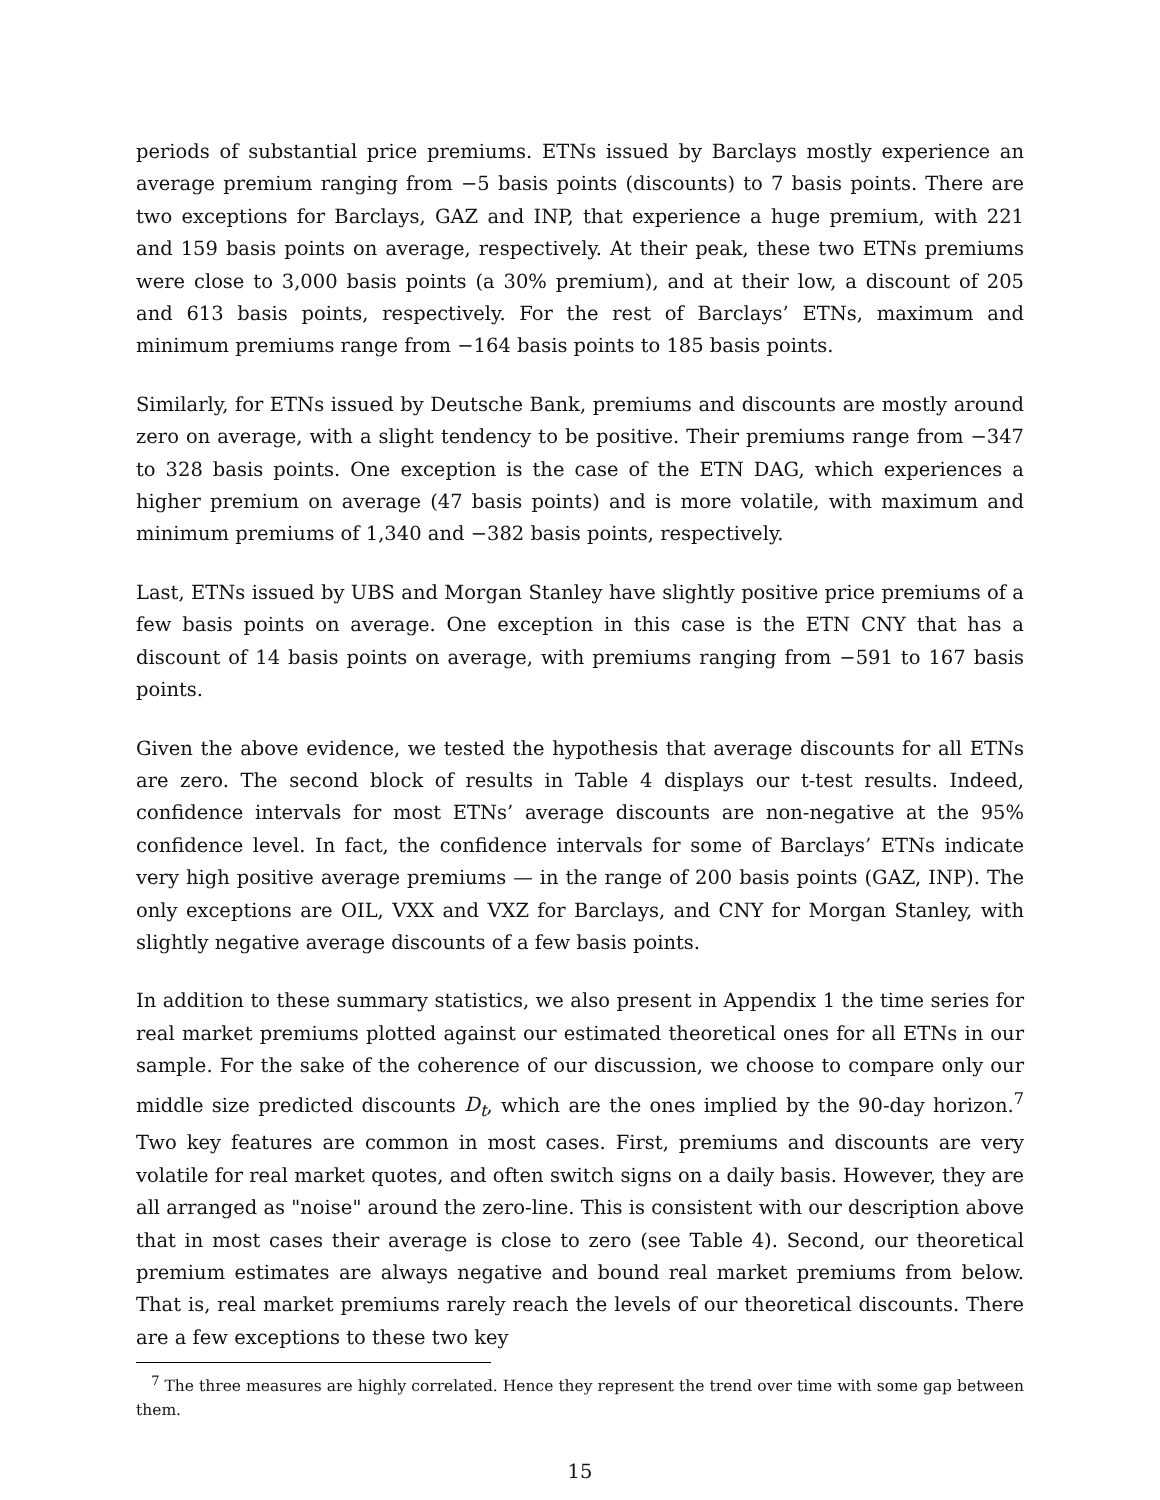periods of substantial price premiums. ETNs issued by Barclays mostly experience an average premium ranging from −5 basis points (discounts) to 7 basis points. There are two exceptions for Barclays, GAZ and INP, that experience a huge premium, with 221 and 159 basis points on average, respectively. At their peak, these two ETNs premiums were close to 3,000 basis points (a 30% premium), and at their low, a discount of 205 and 613 basis points, respectively. For the rest of Barclays’ ETNs, maximum and minimum premiums range from −164 basis points to 185 basis points.
Similarly, for ETNs issued by Deutsche Bank, premiums and discounts are mostly around zero on average, with a slight tendency to be positive. Their premiums range from −347 to 328 basis points. One exception is the case of the ETN DAG, which experiences a higher premium on average (47 basis points) and is more volatile, with maximum and minimum premiums of 1,340 and −382 basis points, respectively.
Last, ETNs issued by UBS and Morgan Stanley have slightly positive price premiums of a few basis points on average. One exception in this case is the ETN CNY that has a discount of 14 basis points on average, with premiums ranging from −591 to 167 basis points.
Given the above evidence, we tested the hypothesis that average discounts for all ETNs are zero. The second block of results in Table 4 displays our t-test results. Indeed, confidence intervals for most ETNs’ average discounts are non-negative at the 95% confidence level. In fact, the confidence intervals for some of Barclays’ ETNs indicate very high positive average premiums — in the range of 200 basis points (GAZ, INP). The only exceptions are OIL, VXX and VXZ for Barclays, and CNY for Morgan Stanley, with slightly negative average discounts of a few basis points.
In addition to these summary statistics, we also present in Appendix 1 the time series for real market premiums plotted against our estimated theoretical ones for all ETNs in our sample. For the sake of the coherence of our discussion, we choose to compare only our middle size predicted discounts D<sub>t</sub>, which are the ones implied by the 90-day horizon.<sup>7</sup> Two key features are common in most cases. First, premiums and discounts are very volatile for real market quotes, and often switch signs on a daily basis. However, they are all arranged as "noise" around the zero-line. This is consistent with our description above that in most cases their average is close to zero (see Table 4). Second, our theoretical premium estimates are always negative and bound real market premiums from below. That is, real market premiums rarely reach the levels of our theoretical discounts. There are a few exceptions to these two key
<sup>7</sup> The three measures are highly correlated. Hence they represent the trend over time with some gap between them.
15